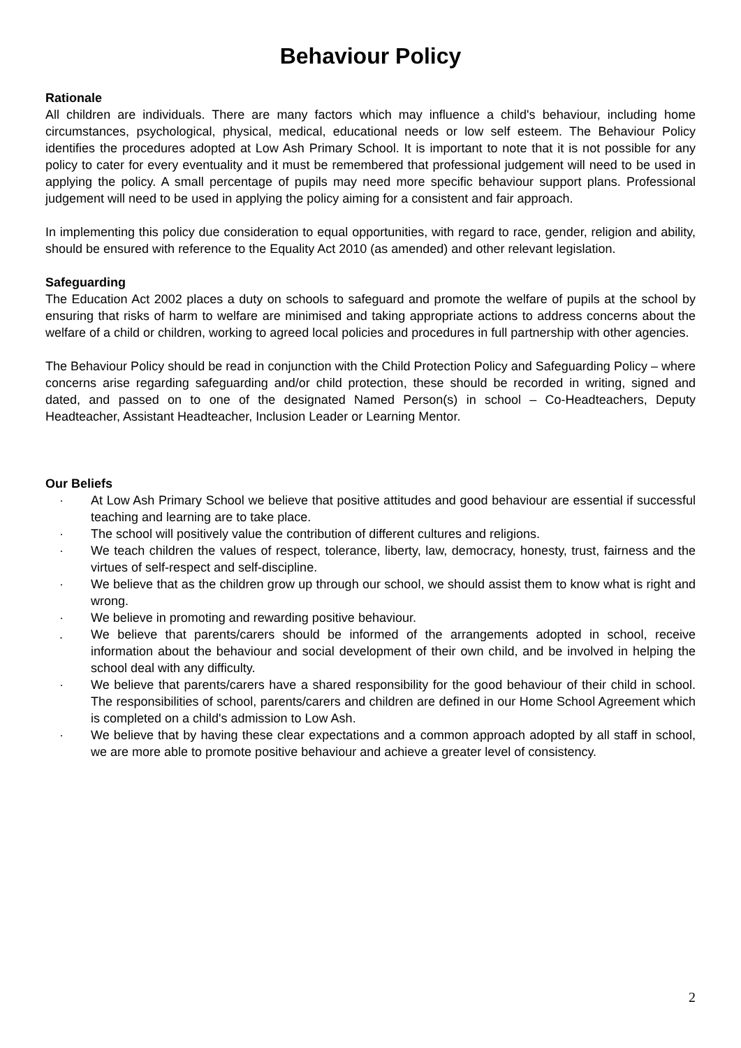Behaviour Policy
Rationale
All children are individuals. There are many factors which may influence a child's behaviour, including home circumstances, psychological, physical, medical, educational needs or low self esteem. The Behaviour Policy identifies the procedures adopted at Low Ash Primary School. It is important to note that it is not possible for any policy to cater for every eventuality and it must be remembered that professional judgement will need to be used in applying the policy. A small percentage of pupils may need more specific behaviour support plans. Professional judgement will need to be used in applying the policy aiming for a consistent and fair approach.
In implementing this policy due consideration to equal opportunities, with regard to race, gender, religion and ability, should be ensured with reference to the Equality Act 2010 (as amended) and other relevant legislation.
Safeguarding
The Education Act 2002 places a duty on schools to safeguard and promote the welfare of pupils at the school by ensuring that risks of harm to welfare are minimised and taking appropriate actions to address concerns about the welfare of a child or children, working to agreed local policies and procedures in full partnership with other agencies.
The Behaviour Policy should be read in conjunction with the Child Protection Policy and Safeguarding Policy – where concerns arise regarding safeguarding and/or child protection, these should be recorded in writing, signed and dated, and passed on to one of the designated Named Person(s) in school – Co-Headteachers, Deputy Headteacher, Assistant Headteacher, Inclusion Leader or Learning Mentor.
Our Beliefs
· At Low Ash Primary School we believe that positive attitudes and good behaviour are essential if successful teaching and learning are to take place.
· The school will positively value the contribution of different cultures and religions.
· We teach children the values of respect, tolerance, liberty, law, democracy, honesty, trust, fairness and the virtues of self-respect and self-discipline.
· We believe that as the children grow up through our school, we should assist them to know what is right and wrong.
· We believe in promoting and rewarding positive behaviour.
. We believe that parents/carers should be informed of the arrangements adopted in school, receive information about the behaviour and social development of their own child, and be involved in helping the school deal with any difficulty.
· We believe that parents/carers have a shared responsibility for the good behaviour of their child in school. The responsibilities of school, parents/carers and children are defined in our Home School Agreement which is completed on a child's admission to Low Ash.
· We believe that by having these clear expectations and a common approach adopted by all staff in school, we are more able to promote positive behaviour and achieve a greater level of consistency.
2